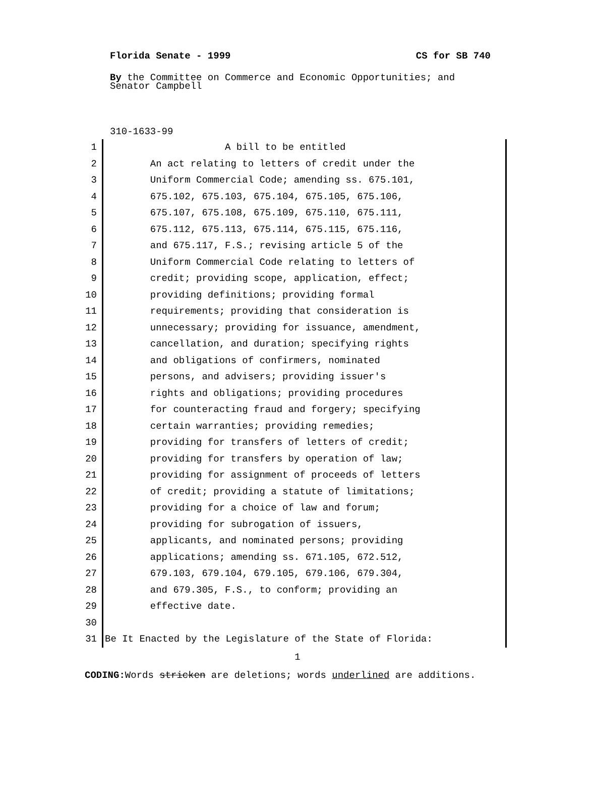Florida Senate - 1999 CS for SB 740
By the Committee on Commerce and Economic Opportunities; and Senator Campbell
310-1633-99
1 A bill to be entitled
2 An act relating to letters of credit under the
3 Uniform Commercial Code; amending ss. 675.101,
4 675.102, 675.103, 675.104, 675.105, 675.106,
5 675.107, 675.108, 675.109, 675.110, 675.111,
6 675.112, 675.113, 675.114, 675.115, 675.116,
7 and 675.117, F.S.; revising article 5 of the
8 Uniform Commercial Code relating to letters of
9 credit; providing scope, application, effect;
10 providing definitions; providing formal
11 requirements; providing that consideration is
12 unnecessary; providing for issuance, amendment,
13 cancellation, and duration; specifying rights
14 and obligations of confirmers, nominated
15 persons, and advisers; providing issuer's
16 rights and obligations; providing procedures
17 for counteracting fraud and forgery; specifying
18 certain warranties; providing remedies;
19 providing for transfers of letters of credit;
20 providing for transfers by operation of law;
21 providing for assignment of proceeds of letters
22 of credit; providing a statute of limitations;
23 providing for a choice of law and forum;
24 providing for subrogation of issuers,
25 applicants, and nominated persons; providing
26 applications; amending ss. 671.105, 672.512,
27 679.103, 679.104, 679.105, 679.106, 679.304,
28 and 679.305, F.S., to conform; providing an
29 effective date.
30
31 Be It Enacted by the Legislature of the State of Florida:
1
CODING: Words stricken are deletions; words underlined are additions.